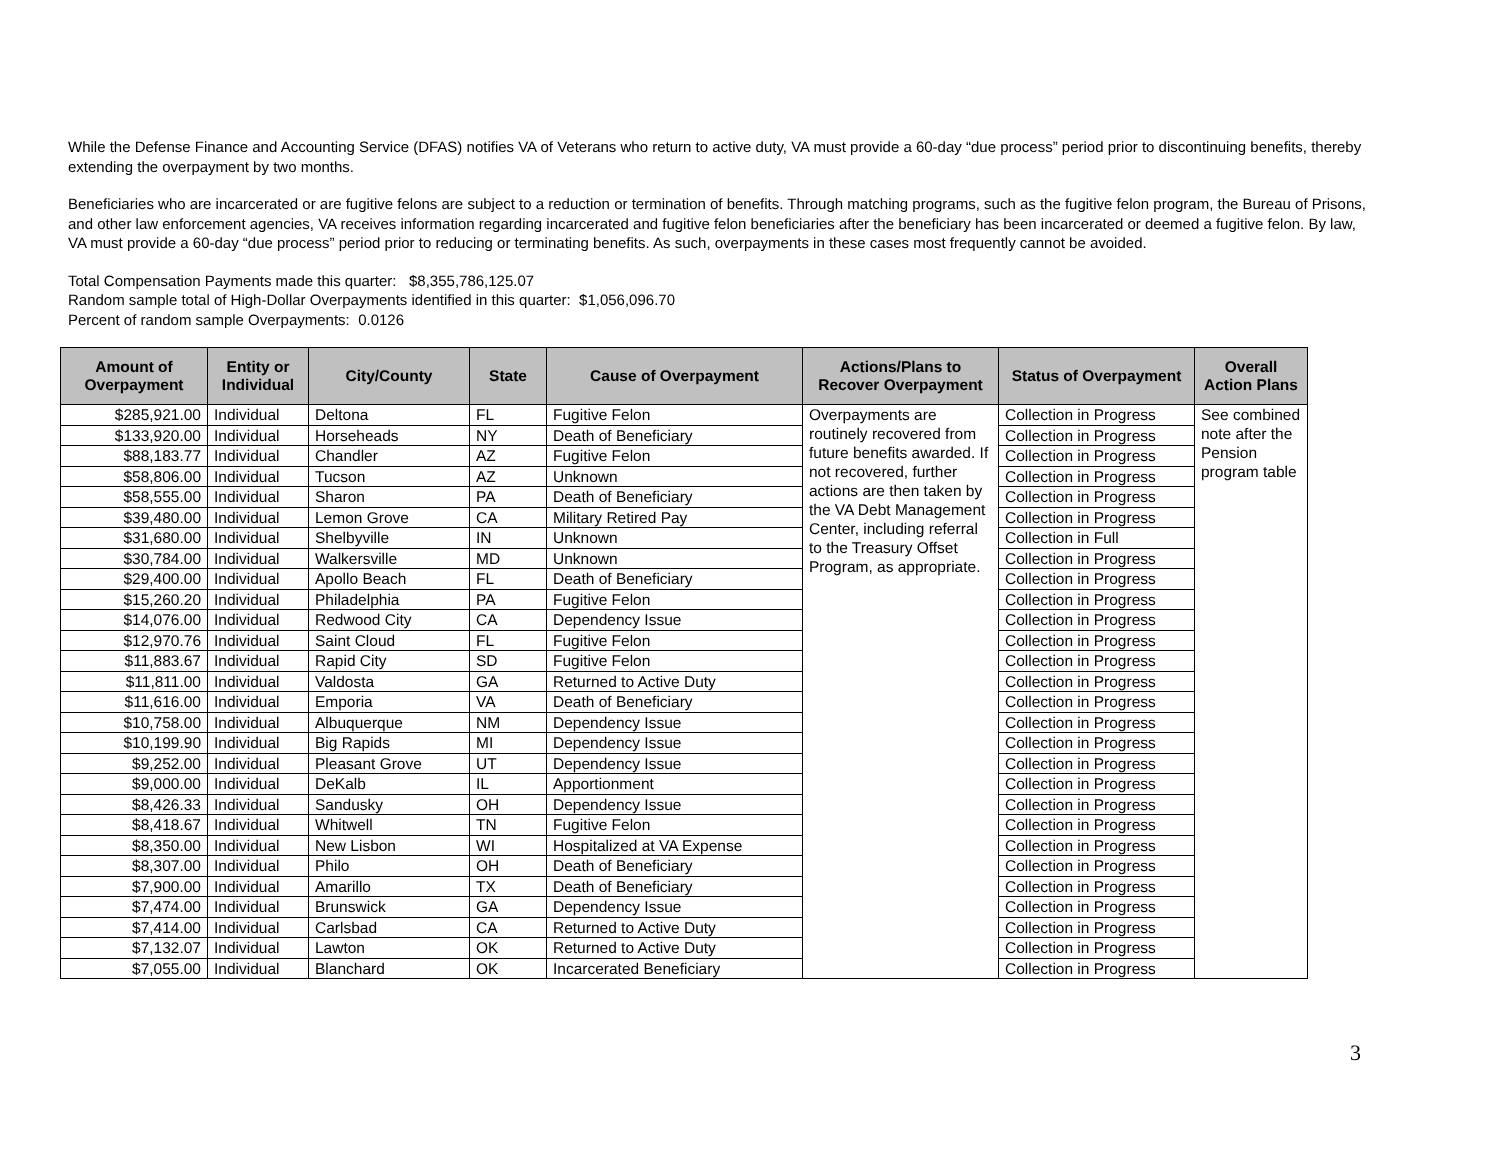While the Defense Finance and Accounting Service (DFAS) notifies VA of Veterans who return to active duty, VA must provide a 60-day “due process” period prior to discontinuing benefits, thereby extending the overpayment by two months.
Beneficiaries who are incarcerated or are fugitive felons are subject to a reduction or termination of benefits. Through matching programs, such as the fugitive felon program, the Bureau of Prisons, and other law enforcement agencies, VA receives information regarding incarcerated and fugitive felon beneficiaries after the beneficiary has been incarcerated or deemed a fugitive felon. By law, VA must provide a 60-day “due process” period prior to reducing or terminating benefits. As such, overpayments in these cases most frequently cannot be avoided.
Total Compensation Payments made this quarter: $8,355,786,125.07
Random sample total of High-Dollar Overpayments identified in this quarter: $1,056,096.70
Percent of random sample Overpayments: 0.0126
| Amount of Overpayment | Entity or Individual | City/County | State | Cause of Overpayment | Actions/Plans to Recover Overpayment | Status of Overpayment | Overall Action Plans |
| --- | --- | --- | --- | --- | --- | --- | --- |
| $285,921.00 | Individual | Deltona | FL | Fugitive Felon | Overpayments are routinely recovered from future benefits awarded. If not recovered, further actions are then taken by the VA Debt Management Center, including referral to the Treasury Offset Program, as appropriate. | Collection in Progress | See combined note after the Pension program table |
| $133,920.00 | Individual | Horseheads | NY | Death of Beneficiary | | Collection in Progress | |
| $88,183.77 | Individual | Chandler | AZ | Fugitive Felon | | Collection in Progress | |
| $58,806.00 | Individual | Tucson | AZ | Unknown | | Collection in Progress | |
| $58,555.00 | Individual | Sharon | PA | Death of Beneficiary | | Collection in Progress | |
| $39,480.00 | Individual | Lemon Grove | CA | Military Retired Pay | | Collection in Progress | |
| $31,680.00 | Individual | Shelbyville | IN | Unknown | | Collection in Full | |
| $30,784.00 | Individual | Walkersville | MD | Unknown | | Collection in Progress | |
| $29,400.00 | Individual | Apollo Beach | FL | Death of Beneficiary | | Collection in Progress | |
| $15,260.20 | Individual | Philadelphia | PA | Fugitive Felon | | Collection in Progress | |
| $14,076.00 | Individual | Redwood City | CA | Dependency Issue | | Collection in Progress | |
| $12,970.76 | Individual | Saint Cloud | FL | Fugitive Felon | | Collection in Progress | |
| $11,883.67 | Individual | Rapid City | SD | Fugitive Felon | | Collection in Progress | |
| $11,811.00 | Individual | Valdosta | GA | Returned to Active Duty | | Collection in Progress | |
| $11,616.00 | Individual | Emporia | VA | Death of Beneficiary | | Collection in Progress | |
| $10,758.00 | Individual | Albuquerque | NM | Dependency Issue | | Collection in Progress | |
| $10,199.90 | Individual | Big Rapids | MI | Dependency Issue | | Collection in Progress | |
| $9,252.00 | Individual | Pleasant Grove | UT | Dependency Issue | | Collection in Progress | |
| $9,000.00 | Individual | DeKalb | IL | Apportionment | | Collection in Progress | |
| $8,426.33 | Individual | Sandusky | OH | Dependency Issue | | Collection in Progress | |
| $8,418.67 | Individual | Whitwell | TN | Fugitive Felon | | Collection in Progress | |
| $8,350.00 | Individual | New Lisbon | WI | Hospitalized at VA Expense | | Collection in Progress | |
| $8,307.00 | Individual | Philo | OH | Death of Beneficiary | | Collection in Progress | |
| $7,900.00 | Individual | Amarillo | TX | Death of Beneficiary | | Collection in Progress | |
| $7,474.00 | Individual | Brunswick | GA | Dependency Issue | | Collection in Progress | |
| $7,414.00 | Individual | Carlsbad | CA | Returned to Active Duty | | Collection in Progress | |
| $7,132.07 | Individual | Lawton | OK | Returned to Active Duty | | Collection in Progress | |
| $7,055.00 | Individual | Blanchard | OK | Incarcerated Beneficiary | | Collection in Progress | |
3